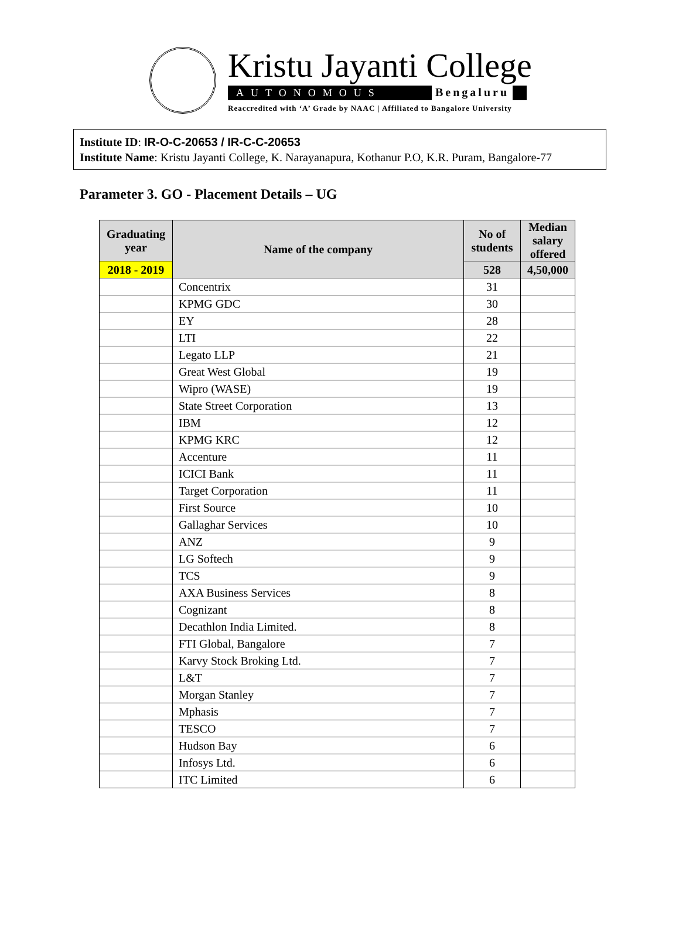Kristu Jayanti College
AUTONOMOUS Bengaluru
Reaccredited with ‘A’ Grade by NAAC | Affiliated to Bangalore University
Institute ID: IR-O-C-20653 / IR-C-C-20653
Institute Name: Kristu Jayanti College, K. Narayanapura, Kothanur P.O, K.R. Puram, Bangalore-77
Parameter 3. GO - Placement Details – UG
| Graduating year | Name of the company | No of students | Median salary offered |
| --- | --- | --- | --- |
| 2018 - 2019 | | 528 | 4,50,000 |
| | Concentrix | 31 | |
| | KPMG GDC | 30 | |
| | EY | 28 | |
| | LTI | 22 | |
| | Legato LLP | 21 | |
| | Great West Global | 19 | |
| | Wipro (WASE) | 19 | |
| | State Street Corporation | 13 | |
| | IBM | 12 | |
| | KPMG KRC | 12 | |
| | Accenture | 11 | |
| | ICICI Bank | 11 | |
| | Target Corporation | 11 | |
| | First Source | 10 | |
| | Gallaghar Services | 10 | |
| | ANZ | 9 | |
| | LG Softech | 9 | |
| | TCS | 9 | |
| | AXA Business Services | 8 | |
| | Cognizant | 8 | |
| | Decathlon India Limited. | 8 | |
| | FTI Global, Bangalore | 7 | |
| | Karvy Stock Broking Ltd. | 7 | |
| | L&T | 7 | |
| | Morgan Stanley | 7 | |
| | Mphasis | 7 | |
| | TESCO | 7 | |
| | Hudson Bay | 6 | |
| | Infosys Ltd. | 6 | |
| | ITC Limited | 6 | |